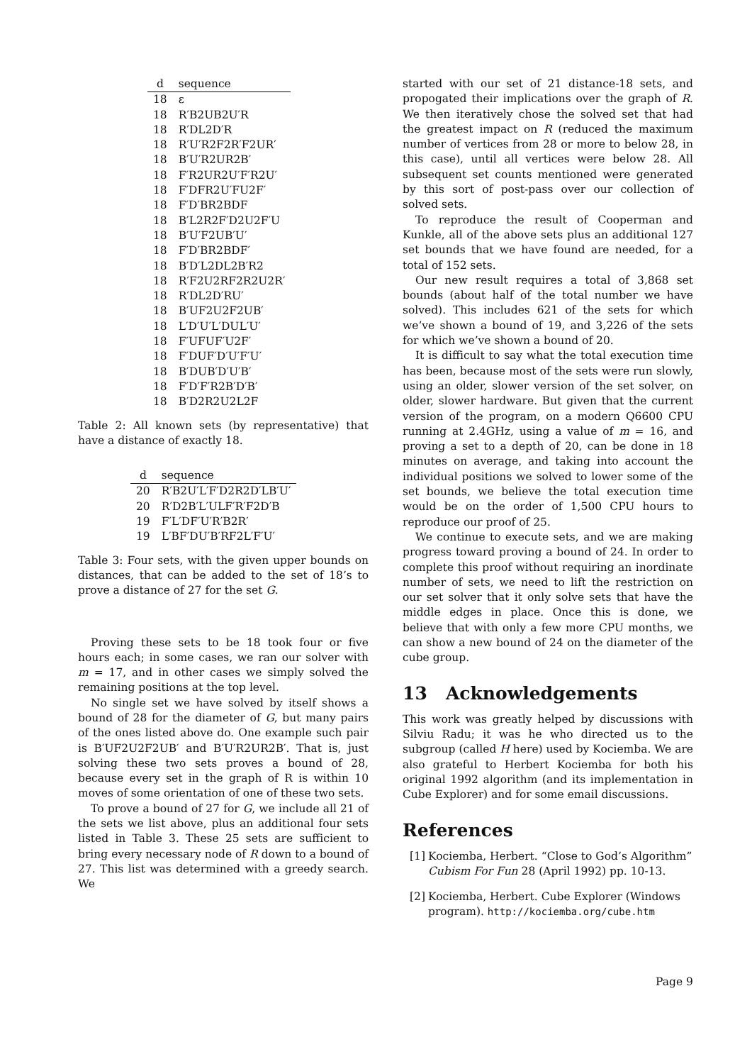| d | sequence |
| --- | --- |
| 18 | ε |
| 18 | R′B2UB2U′R |
| 18 | R′DL2D′R |
| 18 | R′U′R2F2R′F2UR′ |
| 18 | B′U′R2UR2B′ |
| 18 | F′R2UR2U′F′R2U′ |
| 18 | F′DFR2U′FU2F′ |
| 18 | F′D′BR2BDF |
| 18 | B′L2R2F′D2U2F′U |
| 18 | B′U′F2UB′U′ |
| 18 | F′D′BR2BDF′ |
| 18 | B′D′L2DL2B′R2 |
| 18 | R′F2U2RF2R2U2R′ |
| 18 | R′DL2D′RU′ |
| 18 | B′UF2U2F2UB′ |
| 18 | L′D′U′L′DUL′U′ |
| 18 | F′UFUF′U2F′ |
| 18 | F′DUF′D′U′F′U′ |
| 18 | B′DUB′D′U′B′ |
| 18 | F′D′F′R2B′D′B′ |
| 18 | B′D2R2U2L2F |
Table 2: All known sets (by representative) that have a distance of exactly 18.
| d | sequence |
| --- | --- |
| 20 | R′B2U′L′F′D2R2D′LB′U′ |
| 20 | R′D2B′L′ULF′R′F2D′B |
| 19 | F′L′DF′U′R′B2R′ |
| 19 | L′BF′DU′B′RF2L′F′U′ |
Table 3: Four sets, with the given upper bounds on distances, that can be added to the set of 18’s to prove a distance of 27 for the set G.
Proving these sets to be 18 took four or five hours each; in some cases, we ran our solver with m = 17, and in other cases we simply solved the remaining positions at the top level.
No single set we have solved by itself shows a bound of 28 for the diameter of G, but many pairs of the ones listed above do. One example such pair is B′UF2U2F2UB′ and B′U′R2UR2B′. That is, just solving these two sets proves a bound of 28, because every set in the graph of R is within 10 moves of some orientation of one of these two sets.
To prove a bound of 27 for G, we include all 21 of the sets we list above, plus an additional four sets listed in Table 3. These 25 sets are sufficient to bring every necessary node of R down to a bound of 27. This list was determined with a greedy search. We
started with our set of 21 distance-18 sets, and propogated their implications over the graph of R. We then iteratively chose the solved set that had the greatest impact on R (reduced the maximum number of vertices from 28 or more to below 28, in this case), until all vertices were below 28. All subsequent set counts mentioned were generated by this sort of post-pass over our collection of solved sets.
To reproduce the result of Cooperman and Kunkle, all of the above sets plus an additional 127 set bounds that we have found are needed, for a total of 152 sets.
Our new result requires a total of 3,868 set bounds (about half of the total number we have solved). This includes 621 of the sets for which we’ve shown a bound of 19, and 3,226 of the sets for which we’ve shown a bound of 20.
It is difficult to say what the total execution time has been, because most of the sets were run slowly, using an older, slower version of the set solver, on older, slower hardware. But given that the current version of the program, on a modern Q6600 CPU running at 2.4GHz, using a value of m = 16, and proving a set to a depth of 20, can be done in 18 minutes on average, and taking into account the individual positions we solved to lower some of the set bounds, we believe the total execution time would be on the order of 1,500 CPU hours to reproduce our proof of 25.
We continue to execute sets, and we are making progress toward proving a bound of 24. In order to complete this proof without requiring an inordinate number of sets, we need to lift the restriction on our set solver that it only solve sets that have the middle edges in place. Once this is done, we believe that with only a few more CPU months, we can show a new bound of 24 on the diameter of the cube group.
13 Acknowledgements
This work was greatly helped by discussions with Silviu Radu; it was he who directed us to the subgroup (called H here) used by Kociemba. We are also grateful to Herbert Kociemba for both his original 1992 algorithm (and its implementation in Cube Explorer) and for some email discussions.
References
[1]
Kociemba, Herbert. “Close to God’s Algorithm” Cubism For Fun 28 (April 1992) pp. 10-13.
[2]
Kociemba, Herbert. Cube Explorer (Windows program). http://kociemba.org/cube.htm
Page 9